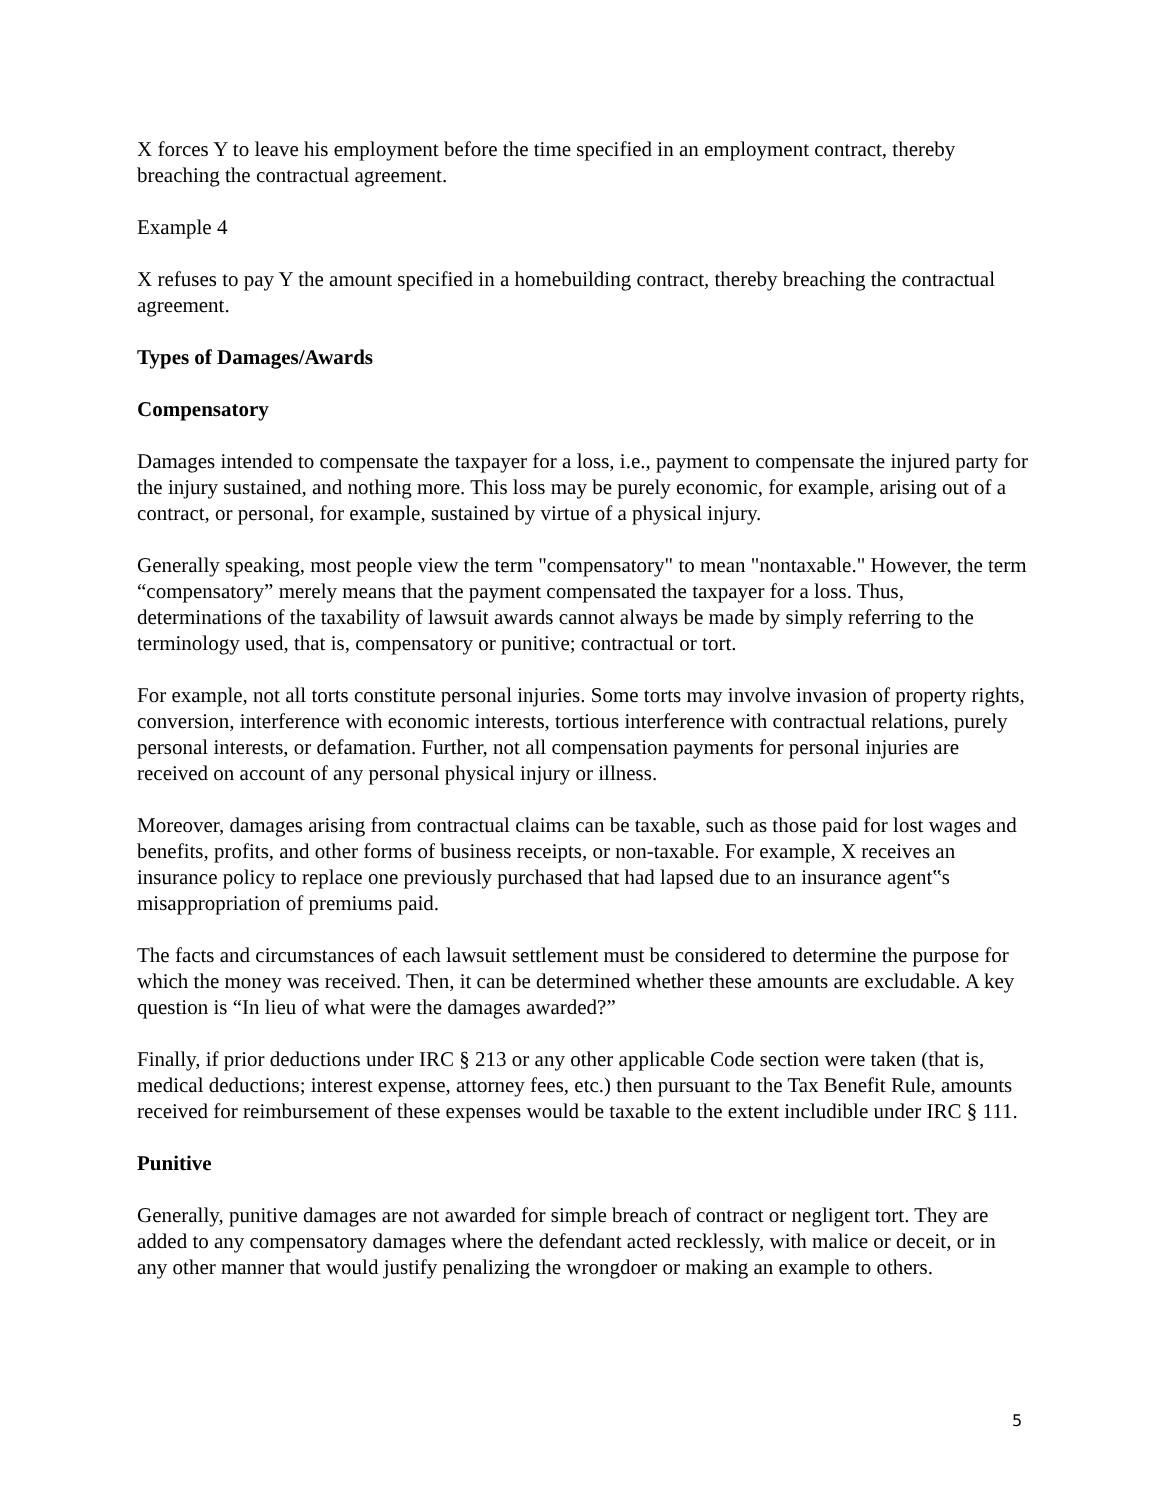X forces Y to leave his employment before the time specified in an employment contract, thereby breaching the contractual agreement.
Example 4
X refuses to pay Y the amount specified in a homebuilding contract, thereby breaching the contractual agreement.
Types of Damages/Awards
Compensatory
Damages intended to compensate the taxpayer for a loss, i.e., payment to compensate the injured party for the injury sustained, and nothing more. This loss may be purely economic, for example, arising out of a contract, or personal, for example, sustained by virtue of a physical injury.
Generally speaking, most people view the term "compensatory" to mean "nontaxable." However, the term “compensatory” merely means that the payment compensated the taxpayer for a loss. Thus, determinations of the taxability of lawsuit awards cannot always be made by simply referring to the terminology used, that is, compensatory or punitive; contractual or tort.
For example, not all torts constitute personal injuries. Some torts may involve invasion of property rights, conversion, interference with economic interests, tortious interference with contractual relations, purely personal interests, or defamation. Further, not all compensation payments for personal injuries are received on account of any personal physical injury or illness.
Moreover, damages arising from contractual claims can be taxable, such as those paid for lost wages and benefits, profits, and other forms of business receipts, or non-taxable. For example, X receives an insurance policy to replace one previously purchased that had lapsed due to an insurance agent‟s misappropriation of premiums paid.
The facts and circumstances of each lawsuit settlement must be considered to determine the purpose for which the money was received. Then, it can be determined whether these amounts are excludable. A key question is “In lieu of what were the damages awarded?”
Finally, if prior deductions under IRC § 213 or any other applicable Code section were taken (that is, medical deductions; interest expense, attorney fees, etc.) then pursuant to the Tax Benefit Rule, amounts received for reimbursement of these expenses would be taxable to the extent includible under IRC § 111.
Punitive
Generally, punitive damages are not awarded for simple breach of contract or negligent tort. They are added to any compensatory damages where the defendant acted recklessly, with malice or deceit, or in any other manner that would justify penalizing the wrongdoer or making an example to others.
5